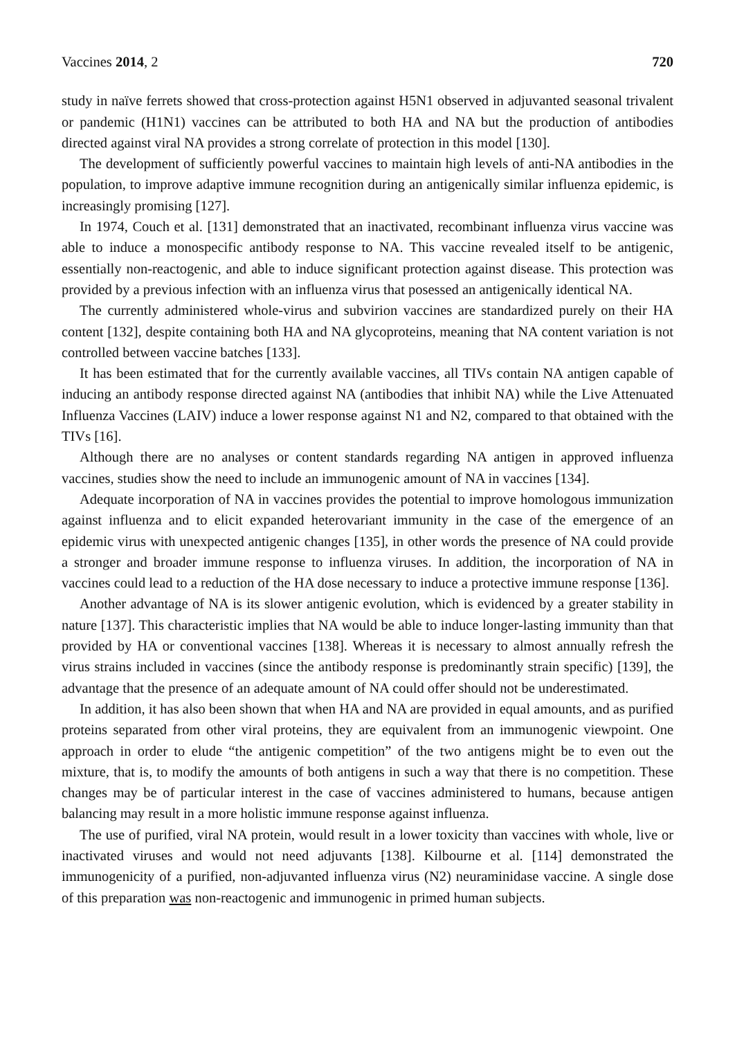Vaccines 2014, 2 720
study in naïve ferrets showed that cross-protection against H5N1 observed in adjuvanted seasonal trivalent or pandemic (H1N1) vaccines can be attributed to both HA and NA but the production of antibodies directed against viral NA provides a strong correlate of protection in this model [130].
The development of sufficiently powerful vaccines to maintain high levels of anti-NA antibodies in the population, to improve adaptive immune recognition during an antigenically similar influenza epidemic, is increasingly promising [127].
In 1974, Couch et al. [131] demonstrated that an inactivated, recombinant influenza virus vaccine was able to induce a monospecific antibody response to NA. This vaccine revealed itself to be antigenic, essentially non-reactogenic, and able to induce significant protection against disease. This protection was provided by a previous infection with an influenza virus that posessed an antigenically identical NA.
The currently administered whole-virus and subvirion vaccines are standardized purely on their HA content [132], despite containing both HA and NA glycoproteins, meaning that NA content variation is not controlled between vaccine batches [133].
It has been estimated that for the currently available vaccines, all TIVs contain NA antigen capable of inducing an antibody response directed against NA (antibodies that inhibit NA) while the Live Attenuated Influenza Vaccines (LAIV) induce a lower response against N1 and N2, compared to that obtained with the TIVs [16].
Although there are no analyses or content standards regarding NA antigen in approved influenza vaccines, studies show the need to include an immunogenic amount of NA in vaccines [134].
Adequate incorporation of NA in vaccines provides the potential to improve homologous immunization against influenza and to elicit expanded heterovariant immunity in the case of the emergence of an epidemic virus with unexpected antigenic changes [135], in other words the presence of NA could provide a stronger and broader immune response to influenza viruses. In addition, the incorporation of NA in vaccines could lead to a reduction of the HA dose necessary to induce a protective immune response [136].
Another advantage of NA is its slower antigenic evolution, which is evidenced by a greater stability in nature [137]. This characteristic implies that NA would be able to induce longer-lasting immunity than that provided by HA or conventional vaccines [138]. Whereas it is necessary to almost annually refresh the virus strains included in vaccines (since the antibody response is predominantly strain specific) [139], the advantage that the presence of an adequate amount of NA could offer should not be underestimated.
In addition, it has also been shown that when HA and NA are provided in equal amounts, and as purified proteins separated from other viral proteins, they are equivalent from an immunogenic viewpoint. One approach in order to elude “the antigenic competition” of the two antigens might be to even out the mixture, that is, to modify the amounts of both antigens in such a way that there is no competition. These changes may be of particular interest in the case of vaccines administered to humans, because antigen balancing may result in a more holistic immune response against influenza.
The use of purified, viral NA protein, would result in a lower toxicity than vaccines with whole, live or inactivated viruses and would not need adjuvants [138]. Kilbourne et al. [114] demonstrated the immunogenicity of a purified, non-adjuvanted influenza virus (N2) neuraminidase vaccine. A single dose of this preparation was non-reactogenic and immunogenic in primed human subjects.